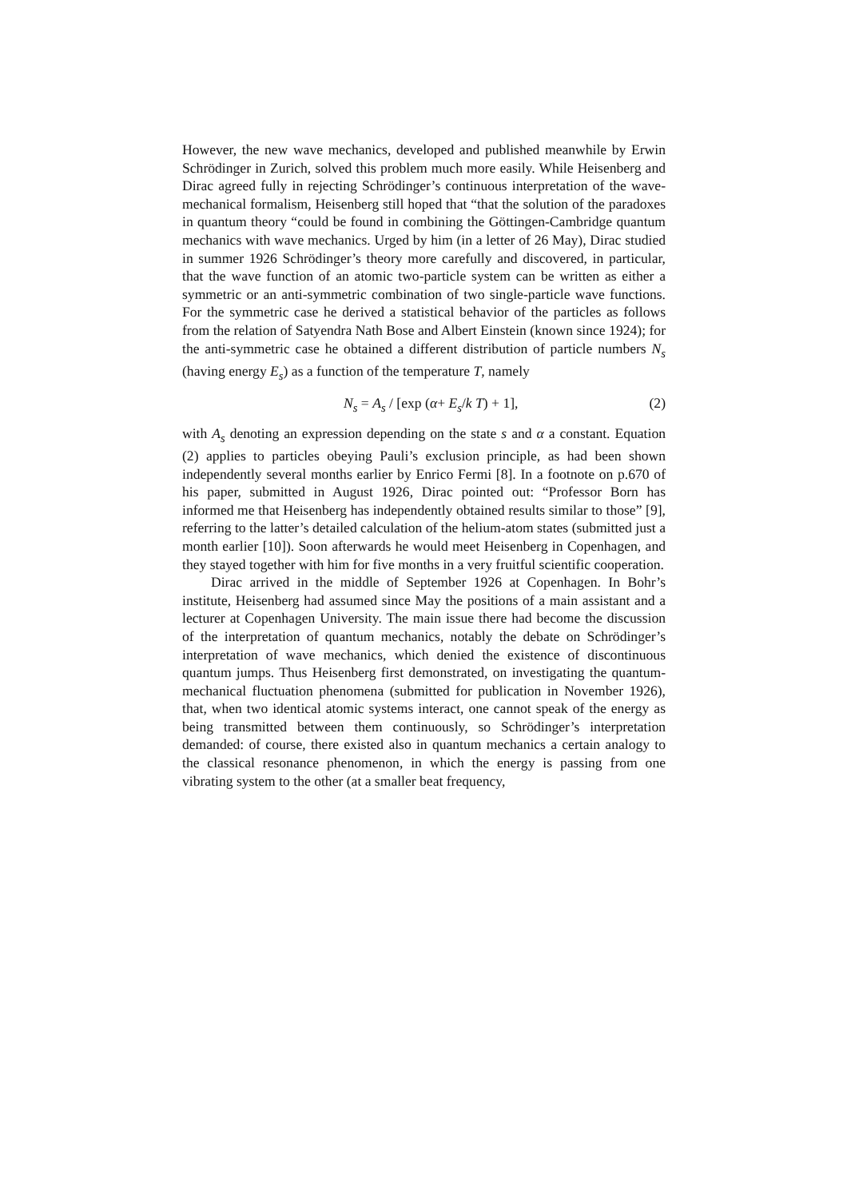However, the new wave mechanics, developed and published meanwhile by Erwin Schrödinger in Zurich, solved this problem much more easily. While Heisenberg and Dirac agreed fully in rejecting Schrödinger’s continuous interpretation of the wave-mechanical formalism, Heisenberg still hoped that “that the solution of the paradoxes in quantum theory “could be found in combining the Göttingen-Cambridge quantum mechanics with wave mechanics. Urged by him (in a letter of 26 May), Dirac studied in summer 1926 Schrödinger’s theory more carefully and discovered, in particular, that the wave function of an atomic two-particle system can be written as either a symmetric or an anti-symmetric combination of two single-particle wave functions. For the symmetric case he derived a statistical behavior of the particles as follows from the relation of Satyendra Nath Bose and Albert Einstein (known since 1924); for the anti-symmetric case he obtained a different distribution of particle numbers N<sub>s</sub> (having energy E<sub>s</sub>) as a function of the temperature T, namely
N<sub>s</sub> = A<sub>s</sub> / [exp (α+ E<sub>s</sub>/k T) + 1], (2)
with A<sub>s</sub> denoting an expression depending on the state s and α a constant. Equation (2) applies to particles obeying Pauli’s exclusion principle, as had been shown independently several months earlier by Enrico Fermi [8]. In a footnote on p.670 of his paper, submitted in August 1926, Dirac pointed out: “Professor Born has informed me that Heisenberg has independently obtained results similar to those” [9], referring to the latter’s detailed calculation of the helium-atom states (submitted just a month earlier [10]). Soon afterwards he would meet Heisenberg in Copenhagen, and they stayed together with him for five months in a very fruitful scientific cooperation.
Dirac arrived in the middle of September 1926 at Copenhagen. In Bohr’s institute, Heisenberg had assumed since May the positions of a main assistant and a lecturer at Copenhagen University. The main issue there had become the discussion of the interpretation of quantum mechanics, notably the debate on Schrödinger’s interpretation of wave mechanics, which denied the existence of discontinuous quantum jumps. Thus Heisenberg first demonstrated, on investigating the quantum-mechanical fluctuation phenomena (submitted for publication in November 1926), that, when two identical atomic systems interact, one cannot speak of the energy as being transmitted between them continuously, so Schrödinger’s interpretation demanded: of course, there existed also in quantum mechanics a certain analogy to the classical resonance phenomenon, in which the energy is passing from one vibrating system to the other (at a smaller beat frequency,